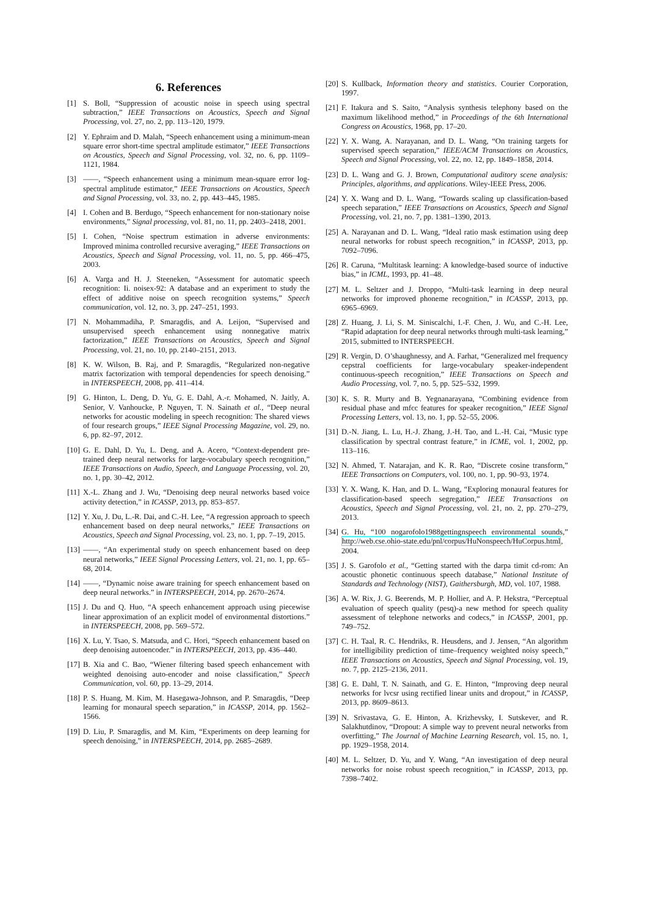6. References
[1] S. Boll, “Suppression of acoustic noise in speech using spectral subtraction,” IEEE Transactions on Acoustics, Speech and Signal Processing, vol. 27, no. 2, pp. 113–120, 1979.
[2] Y. Ephraim and D. Malah, “Speech enhancement using a minimum-mean square error short-time spectral amplitude estimator,” IEEE Transactions on Acoustics, Speech and Signal Processing, vol. 32, no. 6, pp. 1109–1121, 1984.
[3] ——, “Speech enhancement using a minimum mean-square error log-spectral amplitude estimator,” IEEE Transactions on Acoustics, Speech and Signal Processing, vol. 33, no. 2, pp. 443–445, 1985.
[4] I. Cohen and B. Berdugo, “Speech enhancement for non-stationary noise environments,” Signal processing, vol. 81, no. 11, pp. 2403–2418, 2001.
[5] I. Cohen, “Noise spectrum estimation in adverse environments: Improved minima controlled recursive averaging,” IEEE Transactions on Acoustics, Speech and Signal Processing, vol. 11, no. 5, pp. 466–475, 2003.
[6] A. Varga and H. J. Steeneken, “Assessment for automatic speech recognition: Ii. noisex-92: A database and an experiment to study the effect of additive noise on speech recognition systems,” Speech communication, vol. 12, no. 3, pp. 247–251, 1993.
[7] N. Mohammadiha, P. Smaragdis, and A. Leijon, “Supervised and unsupervised speech enhancement using nonnegative matrix factorization,” IEEE Transactions on Acoustics, Speech and Signal Processing, vol. 21, no. 10, pp. 2140–2151, 2013.
[8] K. W. Wilson, B. Raj, and P. Smaragdis, “Regularized non-negative matrix factorization with temporal dependencies for speech denoising.” in INTERSPEECH, 2008, pp. 411–414.
[9] G. Hinton, L. Deng, D. Yu, G. E. Dahl, A.-r. Mohamed, N. Jaitly, A. Senior, V. Vanhoucke, P. Nguyen, T. N. Sainath et al., “Deep neural networks for acoustic modeling in speech recognition: The shared views of four research groups,” IEEE Signal Processing Magazine, vol. 29, no. 6, pp. 82–97, 2012.
[10] G. E. Dahl, D. Yu, L. Deng, and A. Acero, “Context-dependent pre-trained deep neural networks for large-vocabulary speech recognition,” IEEE Transactions on Audio, Speech, and Language Processing, vol. 20, no. 1, pp. 30–42, 2012.
[11] X.-L. Zhang and J. Wu, “Denoising deep neural networks based voice activity detection,” in ICASSP, 2013, pp. 853–857.
[12] Y. Xu, J. Du, L.-R. Dai, and C.-H. Lee, “A regression approach to speech enhancement based on deep neural networks,” IEEE Transactions on Acoustics, Speech and Signal Processing, vol. 23, no. 1, pp. 7–19, 2015.
[13] ——, “An experimental study on speech enhancement based on deep neural networks,” IEEE Signal Processing Letters, vol. 21, no. 1, pp. 65–68, 2014.
[14] ——, “Dynamic noise aware training for speech enhancement based on deep neural networks.” in INTERSPEECH, 2014, pp. 2670–2674.
[15] J. Du and Q. Huo, “A speech enhancement approach using piecewise linear approximation of an explicit model of environmental distortions.” in INTERSPEECH, 2008, pp. 569–572.
[16] X. Lu, Y. Tsao, S. Matsuda, and C. Hori, “Speech enhancement based on deep denoising autoencoder.” in INTERSPEECH, 2013, pp. 436–440.
[17] B. Xia and C. Bao, “Wiener filtering based speech enhancement with weighted denoising auto-encoder and noise classification,” Speech Communication, vol. 60, pp. 13–29, 2014.
[18] P. S. Huang, M. Kim, M. Hasegawa-Johnson, and P. Smaragdis, “Deep learning for monaural speech separation,” in ICASSP, 2014, pp. 1562–1566.
[19] D. Liu, P. Smaragdis, and M. Kim, “Experiments on deep learning for speech denoising,” in INTERSPEECH, 2014, pp. 2685–2689.
[20] S. Kullback, Information theory and statistics. Courier Corporation, 1997.
[21] F. Itakura and S. Saito, “Analysis synthesis telephony based on the maximum likelihood method,” in Proceedings of the 6th International Congress on Acoustics, 1968, pp. 17–20.
[22] Y. X. Wang, A. Narayanan, and D. L. Wang, “On training targets for supervised speech separation,” IEEE/ACM Transactions on Acoustics, Speech and Signal Processing, vol. 22, no. 12, pp. 1849–1858, 2014.
[23] D. L. Wang and G. J. Brown, Computational auditory scene analysis: Principles, algorithms, and applications. Wiley-IEEE Press, 2006.
[24] Y. X. Wang and D. L. Wang, “Towards scaling up classification-based speech separation,” IEEE Transactions on Acoustics, Speech and Signal Processing, vol. 21, no. 7, pp. 1381–1390, 2013.
[25] A. Narayanan and D. L. Wang, “Ideal ratio mask estimation using deep neural networks for robust speech recognition,” in ICASSP, 2013, pp. 7092–7096.
[26] R. Caruna, “Multitask learning: A knowledge-based source of inductive bias,” in ICML, 1993, pp. 41–48.
[27] M. L. Seltzer and J. Droppo, “Multi-task learning in deep neural networks for improved phoneme recognition,” in ICASSP, 2013, pp. 6965–6969.
[28] Z. Huang, J. Li, S. M. Siniscalchi, I.-F. Chen, J. Wu, and C.-H. Lee, “Rapid adaptation for deep neural networks through multi-task learning,” 2015, submitted to INTERSPEECH.
[29] R. Vergin, D. O’shaughnessy, and A. Farhat, “Generalized mel frequency cepstral coefficients for large-vocabulary speaker-independent continuous-speech recognition,” IEEE Transactions on Speech and Audio Processing, vol. 7, no. 5, pp. 525–532, 1999.
[30] K. S. R. Murty and B. Yegnanarayana, “Combining evidence from residual phase and mfcc features for speaker recognition,” IEEE Signal Processing Letters, vol. 13, no. 1, pp. 52–55, 2006.
[31] D.-N. Jiang, L. Lu, H.-J. Zhang, J.-H. Tao, and L.-H. Cai, “Music type classification by spectral contrast feature,” in ICME, vol. 1, 2002, pp. 113–116.
[32] N. Ahmed, T. Natarajan, and K. R. Rao, “Discrete cosine transform,” IEEE Transactions on Computers, vol. 100, no. 1, pp. 90–93, 1974.
[33] Y. X. Wang, K. Han, and D. L. Wang, “Exploring monaural features for classification-based speech segregation,” IEEE Transactions on Acoustics, Speech and Signal Processing, vol. 21, no. 2, pp. 270–279, 2013.
[34] G. Hu, “100 nogarofolo1988gettingnspeech environmental sounds,” http://web.cse.ohio-state.edu/pnl/corpus/HuNonspeech/HuCorpus.html, 2004.
[35] J. S. Garofolo et al., “Getting started with the darpa timit cd-rom: An acoustic phonetic continuous speech database,” National Institute of Standards and Technology (NIST), Gaithersburgh, MD, vol. 107, 1988.
[36] A. W. Rix, J. G. Beerends, M. P. Hollier, and A. P. Hekstra, “Perceptual evaluation of speech quality (pesq)-a new method for speech quality assessment of telephone networks and codecs,” in ICASSP, 2001, pp. 749–752.
[37] C. H. Taal, R. C. Hendriks, R. Heusdens, and J. Jensen, “An algorithm for intelligibility prediction of time–frequency weighted noisy speech,” IEEE Transactions on Acoustics, Speech and Signal Processing, vol. 19, no. 7, pp. 2125–2136, 2011.
[38] G. E. Dahl, T. N. Sainath, and G. E. Hinton, “Improving deep neural networks for lvcsr using rectified linear units and dropout,” in ICASSP, 2013, pp. 8609–8613.
[39] N. Srivastava, G. E. Hinton, A. Krizhevsky, I. Sutskever, and R. Salakhutdinov, “Dropout: A simple way to prevent neural networks from overfitting,” The Journal of Machine Learning Research, vol. 15, no. 1, pp. 1929–1958, 2014.
[40] M. L. Seltzer, D. Yu, and Y. Wang, “An investigation of deep neural networks for noise robust speech recognition,” in ICASSP, 2013, pp. 7398–7402.